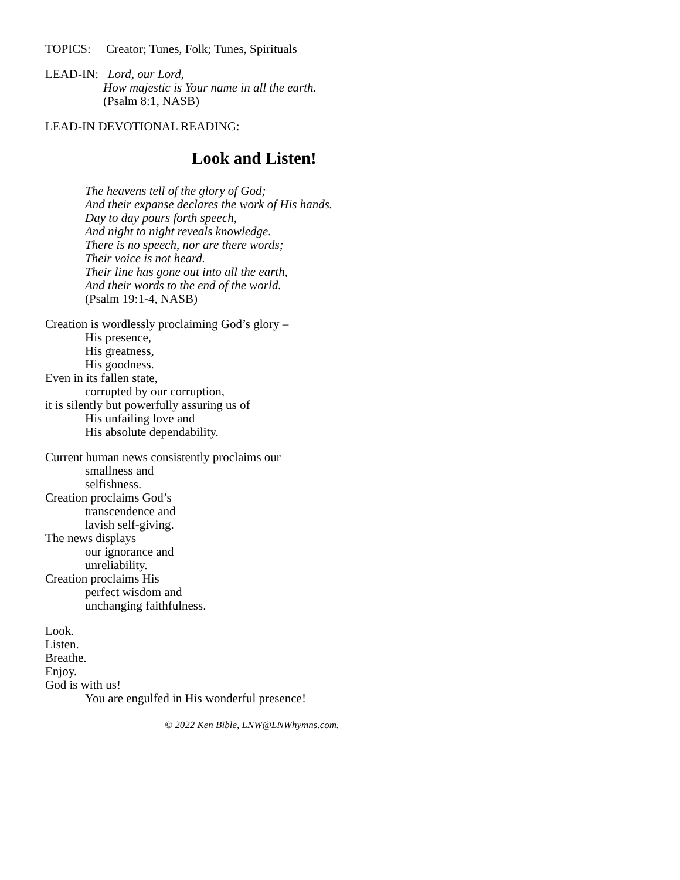TOPICS: Creator; Tunes, Folk; Tunes, Spirituals
LEAD-IN: Lord, our Lord,
How majestic is Your name in all the earth.
(Psalm 8:1, NASB)
LEAD-IN DEVOTIONAL READING:
Look and Listen!
The heavens tell of the glory of God;
And their expanse declares the work of His hands.
Day to day pours forth speech,
And night to night reveals knowledge.
There is no speech, nor are there words;
Their voice is not heard.
Their line has gone out into all the earth,
And their words to the end of the world.
(Psalm 19:1-4, NASB)
Creation is wordlessly proclaiming God’s glory –
His presence,
His greatness,
His goodness.
Even in its fallen state,
corrupted by our corruption,
it is silently but powerfully assuring us of
His unfailing love and
His absolute dependability.
Current human news consistently proclaims our
smallness and
selfishness.
Creation proclaims God’s
transcendence and
lavish self-giving.
The news displays
our ignorance and
unreliability.
Creation proclaims His
perfect wisdom and
unchanging faithfulness.
Look.
Listen.
Breathe.
Enjoy.
God is with us!
You are engulfed in His wonderful presence!
© 2022 Ken Bible, LNW@LNWhymns.com.